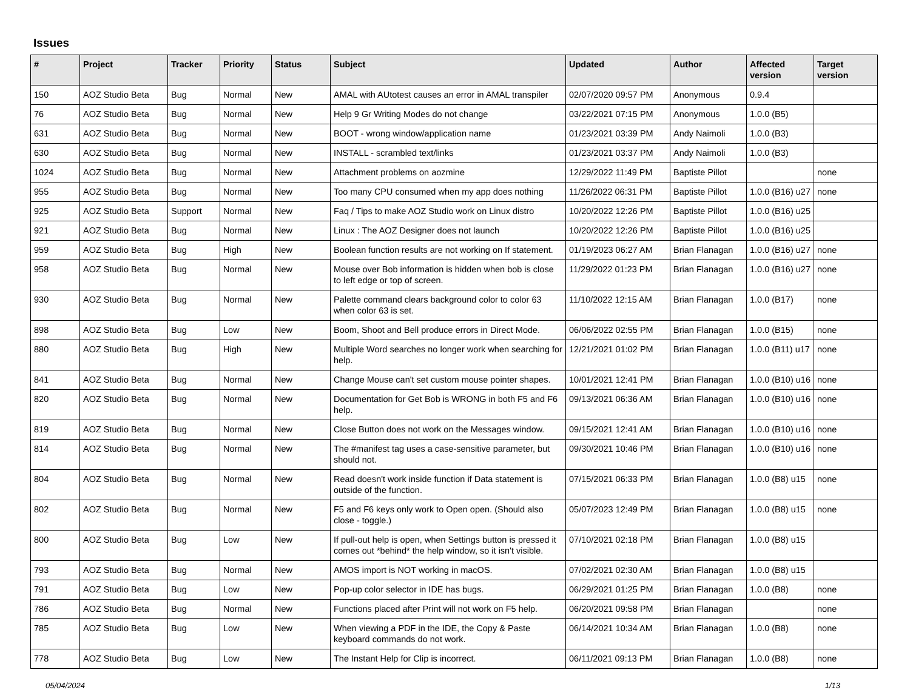Issues
| # | Project | Tracker | Priority | Status | Subject | Updated | Author | Affected version | Target version |
| --- | --- | --- | --- | --- | --- | --- | --- | --- | --- |
| 150 | AOZ Studio Beta | Bug | Normal | New | AMAL with AUtotest causes an error in AMAL transpiler | 02/07/2020 09:57 PM | Anonymous | 0.9.4 | |
| 76 | AOZ Studio Beta | Bug | Normal | New | Help 9 Gr Writing Modes do not change | 03/22/2021 07:15 PM | Anonymous | 1.0.0 (B5) | |
| 631 | AOZ Studio Beta | Bug | Normal | New | BOOT - wrong window/application name | 01/23/2021 03:39 PM | Andy Naimoli | 1.0.0 (B3) | |
| 630 | AOZ Studio Beta | Bug | Normal | New | INSTALL - scrambled text/links | 01/23/2021 03:37 PM | Andy Naimoli | 1.0.0 (B3) | |
| 1024 | AOZ Studio Beta | Bug | Normal | New | Attachment problems on aozmine | 12/29/2022 11:49 PM | Baptiste Pillot | | none |
| 955 | AOZ Studio Beta | Bug | Normal | New | Too many CPU consumed when my app does nothing | 11/26/2022 06:31 PM | Baptiste Pillot | 1.0.0 (B16) u27 | none |
| 925 | AOZ Studio Beta | Support | Normal | New | Faq / Tips to make AOZ Studio work on Linux distro | 10/20/2022 12:26 PM | Baptiste Pillot | 1.0.0 (B16) u25 | |
| 921 | AOZ Studio Beta | Bug | Normal | New | Linux : The AOZ Designer does not launch | 10/20/2022 12:26 PM | Baptiste Pillot | 1.0.0 (B16) u25 | |
| 959 | AOZ Studio Beta | Bug | High | New | Boolean function results are not working on If statement. | 01/19/2023 06:27 AM | Brian Flanagan | 1.0.0 (B16) u27 | none |
| 958 | AOZ Studio Beta | Bug | Normal | New | Mouse over Bob information is hidden when bob is close to left edge or top of screen. | 11/29/2022 01:23 PM | Brian Flanagan | 1.0.0 (B16) u27 | none |
| 930 | AOZ Studio Beta | Bug | Normal | New | Palette command clears background color to color 63 when color 63 is set. | 11/10/2022 12:15 AM | Brian Flanagan | 1.0.0 (B17) | none |
| 898 | AOZ Studio Beta | Bug | Low | New | Boom, Shoot and Bell produce errors in Direct Mode. | 06/06/2022 02:55 PM | Brian Flanagan | 1.0.0 (B15) | none |
| 880 | AOZ Studio Beta | Bug | High | New | Multiple Word searches no longer work when searching for help. | 12/21/2021 01:02 PM | Brian Flanagan | 1.0.0 (B11) u17 | none |
| 841 | AOZ Studio Beta | Bug | Normal | New | Change Mouse can't set custom mouse pointer shapes. | 10/01/2021 12:41 PM | Brian Flanagan | 1.0.0 (B10) u16 | none |
| 820 | AOZ Studio Beta | Bug | Normal | New | Documentation for Get Bob is WRONG in both F5 and F6 help. | 09/13/2021 06:36 AM | Brian Flanagan | 1.0.0 (B10) u16 | none |
| 819 | AOZ Studio Beta | Bug | Normal | New | Close Button does not work on the Messages window. | 09/15/2021 12:41 AM | Brian Flanagan | 1.0.0 (B10) u16 | none |
| 814 | AOZ Studio Beta | Bug | Normal | New | The #manifest tag uses a case-sensitive parameter, but should not. | 09/30/2021 10:46 PM | Brian Flanagan | 1.0.0 (B10) u16 | none |
| 804 | AOZ Studio Beta | Bug | Normal | New | Read doesn't work inside function if Data statement is outside of the function. | 07/15/2021 06:33 PM | Brian Flanagan | 1.0.0 (B8) u15 | none |
| 802 | AOZ Studio Beta | Bug | Normal | New | F5 and F6 keys only work to Open open. (Should also close - toggle.) | 05/07/2023 12:49 PM | Brian Flanagan | 1.0.0 (B8) u15 | none |
| 800 | AOZ Studio Beta | Bug | Low | New | If pull-out help is open, when Settings button is pressed it comes out *behind* the help window, so it isn't visible. | 07/10/2021 02:18 PM | Brian Flanagan | 1.0.0 (B8) u15 | |
| 793 | AOZ Studio Beta | Bug | Normal | New | AMOS import is NOT working in macOS. | 07/02/2021 02:30 AM | Brian Flanagan | 1.0.0 (B8) u15 | |
| 791 | AOZ Studio Beta | Bug | Low | New | Pop-up color selector in IDE has bugs. | 06/29/2021 01:25 PM | Brian Flanagan | 1.0.0 (B8) | none |
| 786 | AOZ Studio Beta | Bug | Normal | New | Functions placed after Print will not work on F5 help. | 06/20/2021 09:58 PM | Brian Flanagan | | none |
| 785 | AOZ Studio Beta | Bug | Low | New | When viewing a PDF in the IDE, the Copy & Paste keyboard commands do not work. | 06/14/2021 10:34 AM | Brian Flanagan | 1.0.0 (B8) | none |
| 778 | AOZ Studio Beta | Bug | Low | New | The Instant Help for Clip is incorrect. | 06/11/2021 09:13 PM | Brian Flanagan | 1.0.0 (B8) | none |
05/04/2024 1/13